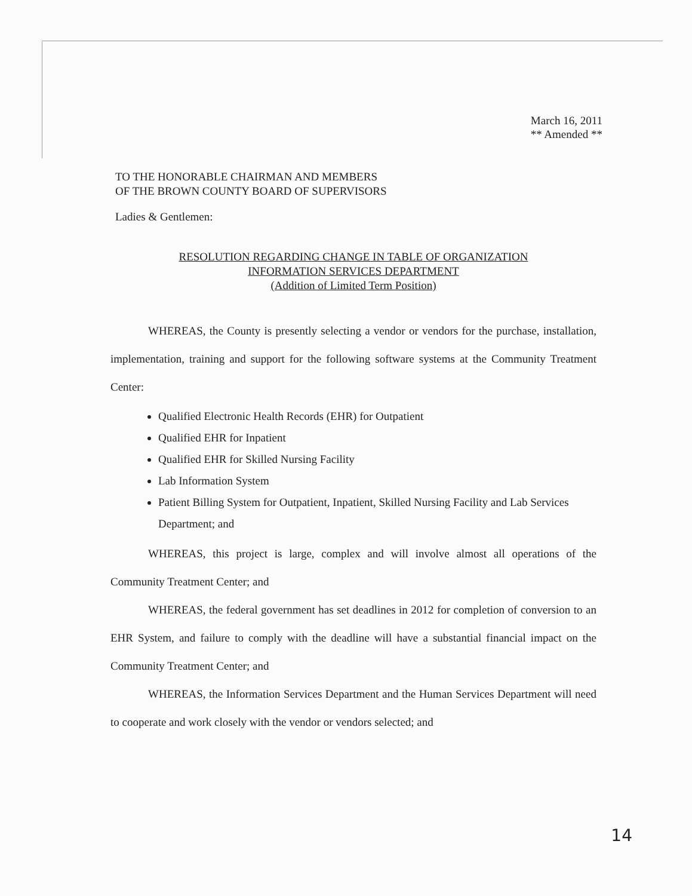March 16, 2011
** Amended **
TO THE HONORABLE CHAIRMAN AND MEMBERS
OF THE BROWN COUNTY BOARD OF SUPERVISORS
Ladies & Gentlemen:
RESOLUTION REGARDING CHANGE IN TABLE OF ORGANIZATION
INFORMATION SERVICES DEPARTMENT
(Addition of Limited Term Position)
WHEREAS, the County is presently selecting a vendor or vendors for the purchase, installation, implementation, training and support for the following software systems at the Community Treatment Center:
Qualified Electronic Health Records (EHR) for Outpatient
Qualified EHR for Inpatient
Qualified EHR for Skilled Nursing Facility
Lab Information System
Patient Billing System for Outpatient, Inpatient, Skilled Nursing Facility and Lab Services Department; and
WHEREAS, this project is large, complex and will involve almost all operations of the Community Treatment Center; and
WHEREAS, the federal government has set deadlines in 2012 for completion of conversion to an EHR System, and failure to comply with the deadline will have a substantial financial impact on the Community Treatment Center; and
WHEREAS, the Information Services Department and the Human Services Department will need to cooperate and work closely with the vendor or vendors selected; and
14